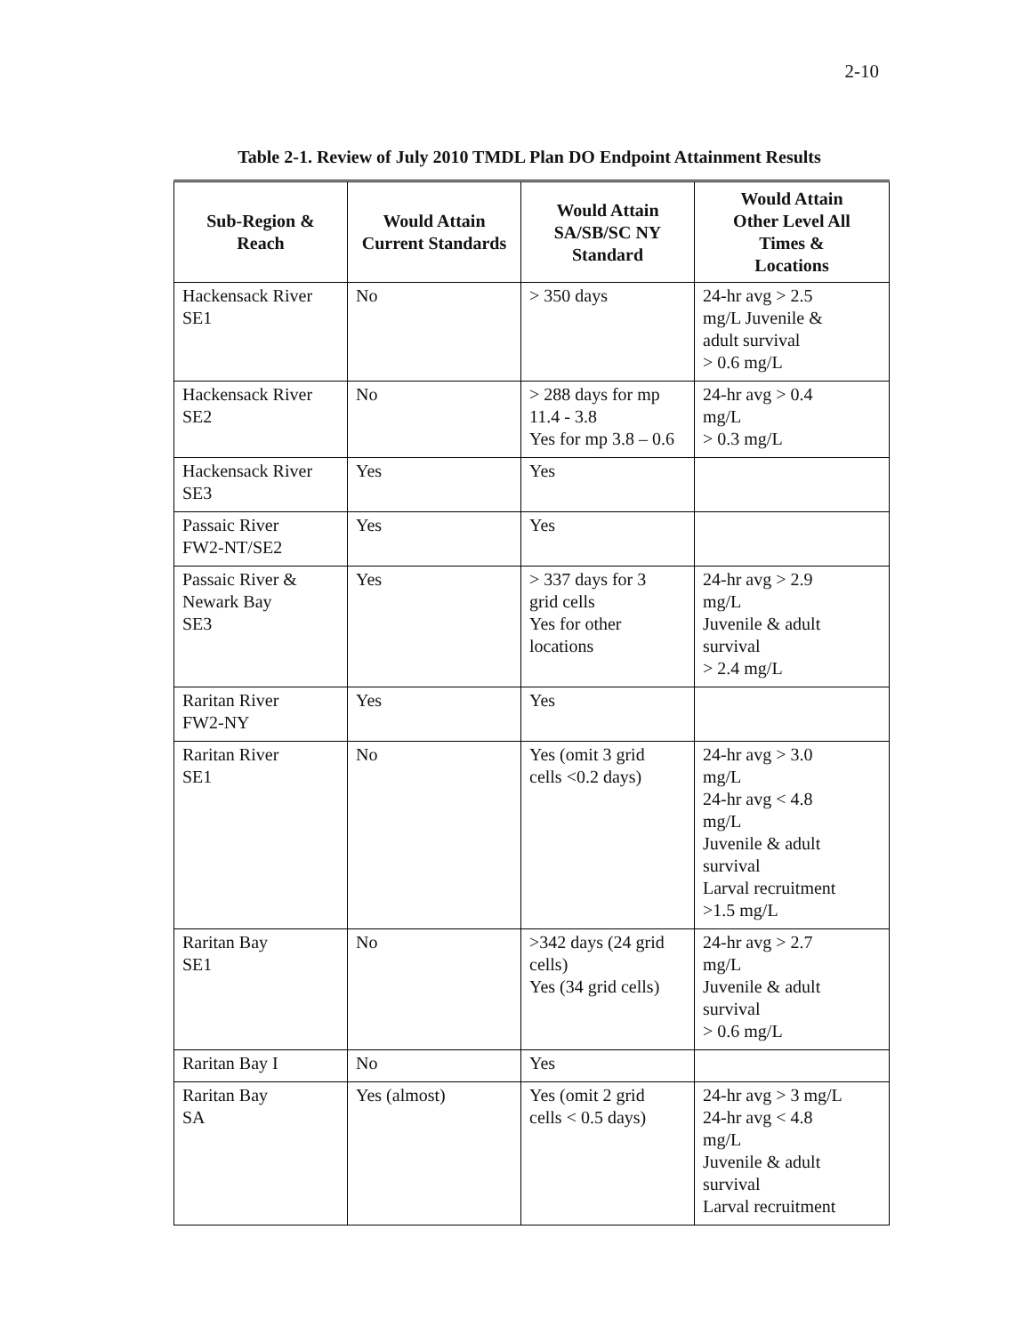2-10
Table 2-1. Review of July 2010 TMDL Plan DO Endpoint Attainment Results
| Sub-Region & Reach | Would Attain Current Standards | Would Attain SA/SB/SC NY Standard | Would Attain Other Level All Times & Locations |
| --- | --- | --- | --- |
| Hackensack River SE1 | No | > 350 days | 24-hr avg > 2.5 mg/L Juvenile & adult survival > 0.6 mg/L |
| Hackensack River SE2 | No | > 288 days for mp 11.4 - 3.8 Yes for mp 3.8 – 0.6 | 24-hr avg > 0.4 mg/L > 0.3 mg/L |
| Hackensack River SE3 | Yes | Yes | |
| Passaic River FW2-NT/SE2 | Yes | Yes | |
| Passaic River & Newark Bay SE3 | Yes | > 337 days for 3 grid cells Yes for other locations | 24-hr avg > 2.9 mg/L Juvenile & adult survival > 2.4 mg/L |
| Raritan River FW2-NY | Yes | Yes | |
| Raritan River SE1 | No | Yes (omit 3 grid cells <0.2 days) | 24-hr avg > 3.0 mg/L 24-hr avg < 4.8 mg/L Juvenile & adult survival Larval recruitment >1.5 mg/L |
| Raritan Bay SE1 | No | >342 days (24 grid cells) Yes (34 grid cells) | 24-hr avg > 2.7 mg/L Juvenile & adult survival > 0.6 mg/L |
| Raritan Bay I | No | Yes | |
| Raritan Bay SA | Yes (almost) | Yes (omit 2 grid cells < 0.5 days) | 24-hr avg > 3 mg/L 24-hr avg < 4.8 mg/L Juvenile & adult survival Larval recruitment |